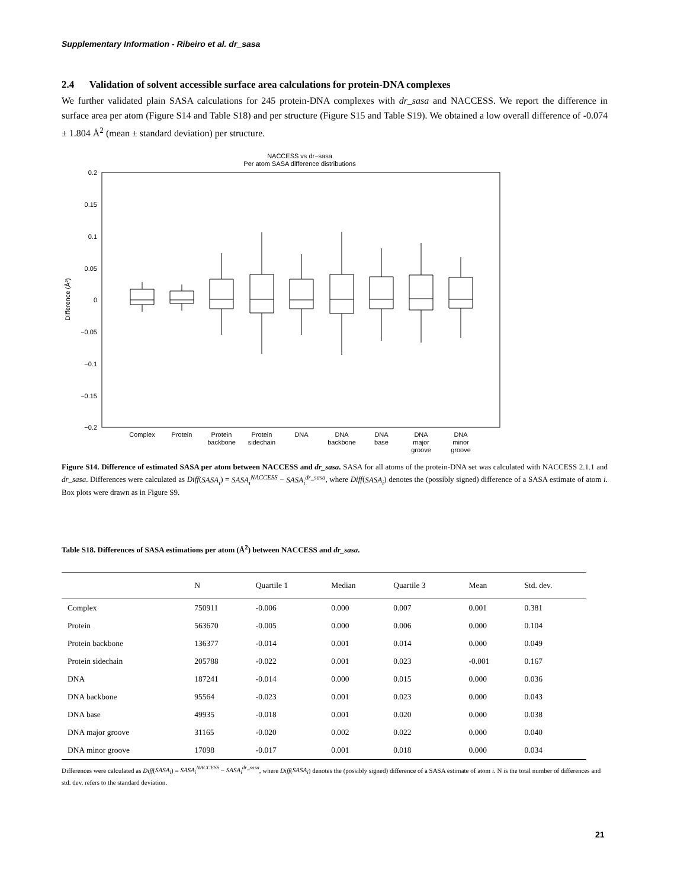Supplementary Information - Ribeiro et al. dr_sasa
2.4 Validation of solvent accessible surface area calculations for protein-DNA complexes
We further validated plain SASA calculations for 245 protein-DNA complexes with dr_sasa and NACCESS. We report the difference in surface area per atom (Figure S14 and Table S18) and per structure (Figure S15 and Table S19). We obtained a low overall difference of -0.074 ± 1.804 Å<sup>2</sup> (mean ± standard deviation) per structure.
NACCESS vs dr−sasa
Per atom SASA difference distributions
0.2
0.15
0.1
0.05
0
−0.05
−0.1
−0.15
−0.2
Difference (Å²)
Complex
Protein
Protein
backbone
Protein
sidechain
DNA
DNA
backbone
DNA
base
DNA
major
groove
DNA
minor
groove
Figure S14. Difference of estimated SASA per atom between NACCESS and dr_sasa. SASA for all atoms of the protein-DNA set was calculated with NACCESS 2.1.1 and dr_sasa. Differences were calculated as Diff(SASA<sub>i</sub>) = SASA<sub>i</sub><sup>NACCESS</sup> − SASA<sub>i</sub><sup>dr_sasa</sup>, where Diff(SASA<sub>i</sub>) denotes the (possibly signed) difference of a SASA estimate of atom i. Box plots were drawn as in Figure S9.
Table S18. Differences of SASA estimations per atom (Å<sup>2</sup>) between NACCESS and dr_sasa.
| | N | Quartile 1 | Median | Quartile 3 | Mean | Std. dev. |
| --- | --- | --- | --- | --- | --- | --- |
| Complex | 750911 | -0.006 | 0.000 | 0.007 | 0.001 | 0.381 |
| Protein | 563670 | -0.005 | 0.000 | 0.006 | 0.000 | 0.104 |
| Protein backbone | 136377 | -0.014 | 0.001 | 0.014 | 0.000 | 0.049 |
| Protein sidechain | 205788 | -0.022 | 0.001 | 0.023 | -0.001 | 0.167 |
| DNA | 187241 | -0.014 | 0.000 | 0.015 | 0.000 | 0.036 |
| DNA backbone | 95564 | -0.023 | 0.001 | 0.023 | 0.000 | 0.043 |
| DNA base | 49935 | -0.018 | 0.001 | 0.020 | 0.000 | 0.038 |
| DNA major groove | 31165 | -0.020 | 0.002 | 0.022 | 0.000 | 0.040 |
| DNA minor groove | 17098 | -0.017 | 0.001 | 0.018 | 0.000 | 0.034 |
Differences were calculated as Diff(SASA<sub>i</sub>) = SASA<sub>i</sub><sup>NACCESS</sup> − SASA<sub>i</sub><sup>dr_sasa</sup>, where Diff(SASA<sub>i</sub>) denotes the (possibly signed) difference of a SASA estimate of atom i. N is the total number of differences and std. dev. refers to the standard deviation.
21